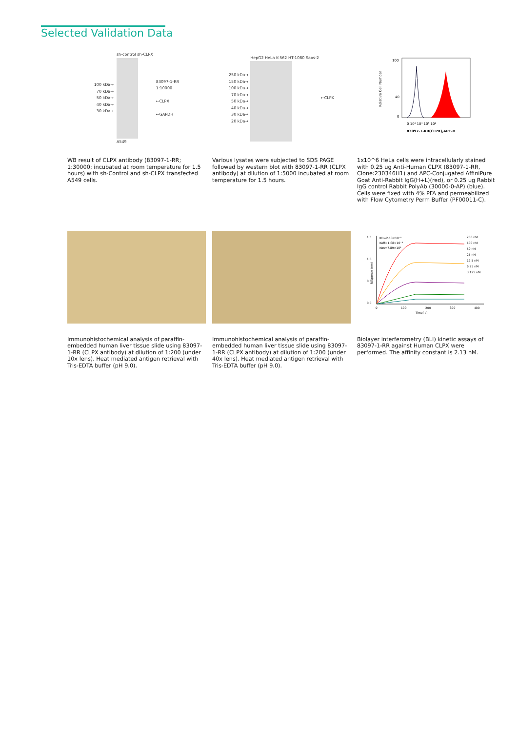Selected Validation Data
100 kDa→
70 kDa→
50 kDa→
40 kDa→
30 kDa→
sh-control sh-CLPX
A549
83097-1-RR
1:10000
←CLPX
←GAPDH
WB result of CLPX antibody (83097-1-RR; 1:30000; incubated at room temperature for 1.5 hours) with sh-Control and sh-CLPX transfected A549 cells.
250 kDa→
150 kDa→
100 kDa→
70 kDa→
50 kDa→
40 kDa→
30 kDa→
20 kDa→
HepG2 HeLa K-562 HT-1080 Saos-2
←CLPX
Various lysates were subjected to SDS PAGE followed by western blot with 83097-1-RR (CLPX antibody) at dilution of 1:5000 incubated at room temperature for 1.5 hours.
Relative Cell Number
100
40
0
0 10³ 10⁴ 10⁵ 10⁶
83097-1-RR(CLPX),APC-H
1x10^6 HeLa cells were intracellularly stained with 0.25 ug Anti-Human CLPX (83097-1-RR, Clone:230346H1) and APC-Conjugated AffiniPure Goat Anti-Rabbit IgG(H+L)(red), or 0.25 ug Rabbit IgG control Rabbit PolyAb (30000-0-AP) (blue). Cells were fixed with 4% PFA and permeabilized with Flow Cytometry Perm Buffer (PF00011-C).
Immunohistochemical analysis of paraffin-embedded human liver tissue slide using 83097-1-RR (CLPX antibody) at dilution of 1:200 (under 10x lens). Heat mediated antigen retrieval with Tris-EDTA buffer (pH 9.0).
Immunohistochemical analysis of paraffin-embedded human liver tissue slide using 83097-1-RR (CLPX antibody) at dilution of 1:200 (under 40x lens). Heat mediated antigen retrieval with Tris-EDTA buffer (pH 9.0).
1.5
1.0
0.5
0.0
Response (nm)
KD=2.13×10⁻⁹
Koff=1.68×10⁻⁴
Kon=7.89×10⁴
0
100
200
300
400
Time( s)
200 nM
100 nM
50 nM
25 nM
12.5 nM
6.25 nM
3.125 nM
Biolayer interferometry (BLI) kinetic assays of 83097-1-RR against Human CLPX were performed. The affinity constant is 2.13 nM.